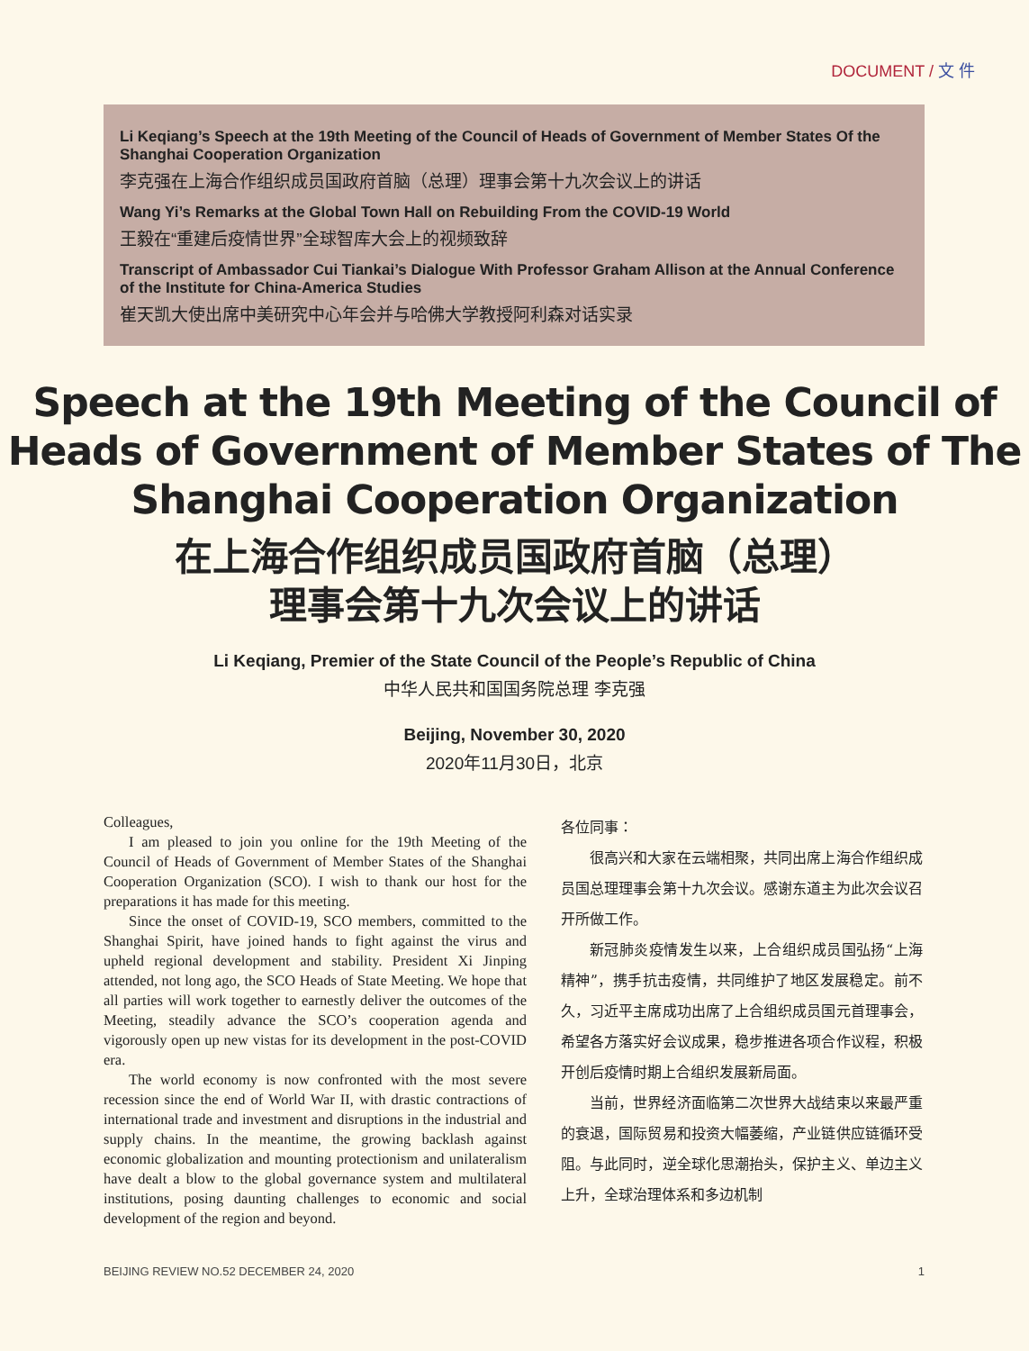DOCUMENT / 文 件
Li Keqiang’s Speech at the 19th Meeting of the Council of Heads of Government of Member States Of the Shanghai Cooperation Organization
李克强在上海合作组织成员国政府首脑（总理）理事会第十九次会议上的讲话
Wang Yi’s Remarks at the Global Town Hall on Rebuilding From the COVID-19 World
王毅在“重建后疫情世界”全球智库大会上的视频致辞
Transcript of Ambassador Cui Tiankai’s Dialogue With Professor Graham Allison at the Annual Conference of the Institute for China-America Studies
崔天凯大使出席中美研究中心年会并与哈佛大学教授阿利森对话实录
Speech at the 19th Meeting of the Council of Heads of Government of Member States of The Shanghai Cooperation Organization
在上海合作组织成员国政府首脑（总理）
理事会第十九次会议上的讲话
Li Keqiang, Premier of the State Council of the People’s Republic of China
中华人民共和国国务院总理 李克强
Beijing, November 30, 2020
2020年11月30日，北京
Colleagues,
I am pleased to join you online for the 19th Meeting of the Council of Heads of Government of Member States of the Shanghai Cooperation Organization (SCO). I wish to thank our host for the preparations it has made for this meeting.
Since the onset of COVID-19, SCO members, committed to the Shanghai Spirit, have joined hands to fight against the virus and upheld regional development and stability. President Xi Jinping attended, not long ago, the SCO Heads of State Meeting. We hope that all parties will work together to earnestly deliver the outcomes of the Meeting, steadily advance the SCO’s cooperation agenda and vigorously open up new vistas for its development in the post-COVID era.
The world economy is now confronted with the most severe recession since the end of World War II, with drastic contractions of international trade and investment and disruptions in the industrial and supply chains. In the meantime, the growing backlash against economic globalization and mounting protectionism and unilateralism have dealt a blow to the global governance system and multilateral institutions, posing daunting challenges to economic and social development of the region and beyond.
各位同事：
很高兴和大家在云端相聚，共同出席上海合作组织成员国总理理事会第十九次会议。感谢东道主为此次会议召开所做工作。
新冠肺炎疫情发生以来，上合组织成员国弘扬“上海精神”，携手抗击疫情，共同维护了地区发展稳定。前不久，习近平主席成功出席了上合组织成员国元首理事会，希望各方落实好会议成果，稳步推进各项合作议程，积极开创后疫情时期上合组织发展新局面。
当前，世界经济面临第二次世界大战结束以来最严重的衰退，国际贸易和投资大幅萎缩，产业链供应链循环受阻。与此同时，逆全球化思潮抬头，保护主义、单边主义上升，全球治理体系和多边机制
BEIJING REVIEW NO.52 DECEMBER 24, 2020 1